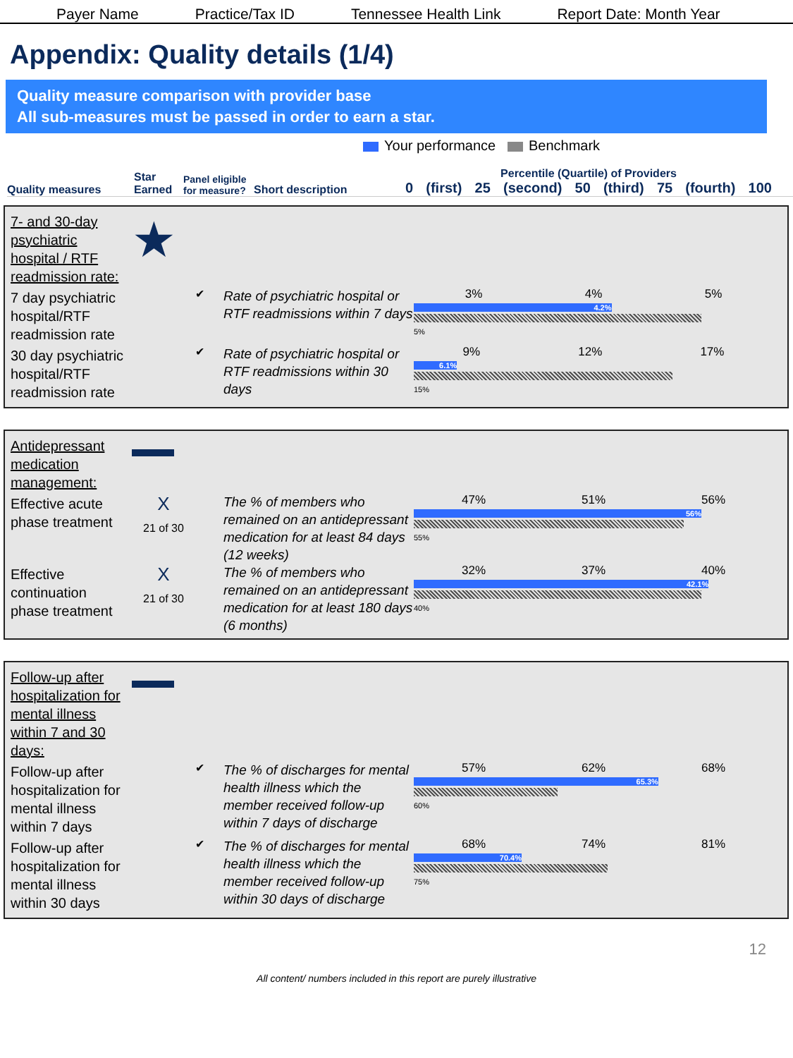Payer Name
Practice/Tax ID
Tennessee Health Link
Report Date: Month Year
Appendix: Quality details (1/4)
Quality measure comparison with provider base
All sub-measures must be passed in order to earn a star.
Your performance Benchmark
Quality measures
Star Earned
Panel eligible for measure?
Short description
Percentile (Quartile) of Providers
0 (first) 25 (second) 50 (third) 75 (fourth) 100
7- and 30-day psychiatric hospital / RTF readmission rate:
★
7 day psychiatric hospital/RTF readmission rate
✔
Rate of psychiatric hospital or RTF readmissions within 7 days
3% 4% 5%
4.2%
5%
30 day psychiatric hospital/RTF readmission rate
✔
Rate of psychiatric hospital or RTF readmissions within 30 days
9% 12% 17%
6.1%
15%
Antidepressant medication management:
Effective acute phase treatment
X
21 of 30
The % of members who remained on an antidepressant medication for at least 84 days (12 weeks)
47% 51% 56%
56%
55%
Effective continuation phase treatment
X
21 of 30
The % of members who remained on an antidepressant medication for at least 180 days (6 months)
32% 37% 40%
42.1%
40%
Follow-up after hospitalization for mental illness within 7 and 30 days:
Follow-up after hospitalization for mental illness within 7 days
✔
The % of discharges for mental health illness which the member received follow-up within 7 days of discharge
57% 62% 68%
65.3%
60%
Follow-up after hospitalization for mental illness within 30 days
✔
The % of discharges for mental health illness which the member received follow-up within 30 days of discharge
68% 74% 81%
70.4%
75%
12
All content/ numbers included in this report are purely illustrative